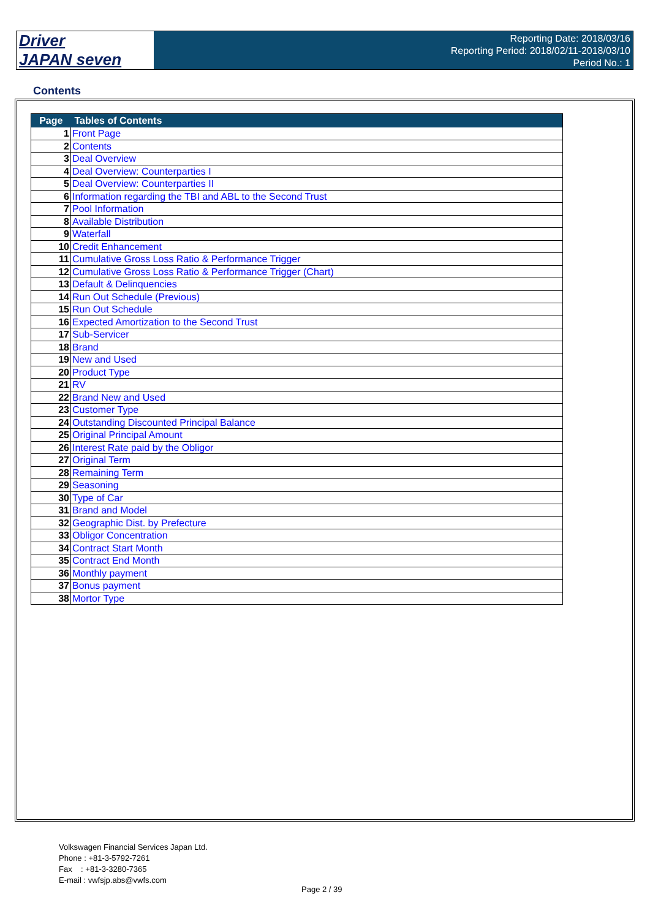Driver
JAPAN seven
Reporting Date: 2018/03/16
Reporting Period: 2018/02/11-2018/03/10
Period No.: 1
Contents
| Page | Tables of Contents |
| --- | --- |
| 1 | Front Page |
| 2 | Contents |
| 3 | Deal Overview |
| 4 | Deal Overview: Counterparties I |
| 5 | Deal Overview: Counterparties II |
| 6 | Information regarding the TBI and ABL to the Second Trust |
| 7 | Pool Information |
| 8 | Available Distribution |
| 9 | Waterfall |
| 10 | Credit Enhancement |
| 11 | Cumulative Gross Loss Ratio & Performance Trigger |
| 12 | Cumulative Gross Loss Ratio & Performance Trigger (Chart) |
| 13 | Default & Delinquencies |
| 14 | Run Out Schedule (Previous) |
| 15 | Run Out Schedule |
| 16 | Expected Amortization to the Second Trust |
| 17 | Sub-Servicer |
| 18 | Brand |
| 19 | New and Used |
| 20 | Product Type |
| 21 | RV |
| 22 | Brand New and Used |
| 23 | Customer Type |
| 24 | Outstanding Discounted Principal Balance |
| 25 | Original Principal Amount |
| 26 | Interest Rate paid by the Obligor |
| 27 | Original Term |
| 28 | Remaining Term |
| 29 | Seasoning |
| 30 | Type of Car |
| 31 | Brand and Model |
| 32 | Geographic Dist. by Prefecture |
| 33 | Obligor Concentration |
| 34 | Contract Start Month |
| 35 | Contract End Month |
| 36 | Monthly payment |
| 37 | Bonus payment |
| 38 | Mortor Type |
Volkswagen Financial Services Japan Ltd.
Phone : +81-3-5792-7261
Fax : +81-3-3280-7365
E-mail : vwfsjp.abs@vwfs.com
Page 2 / 39